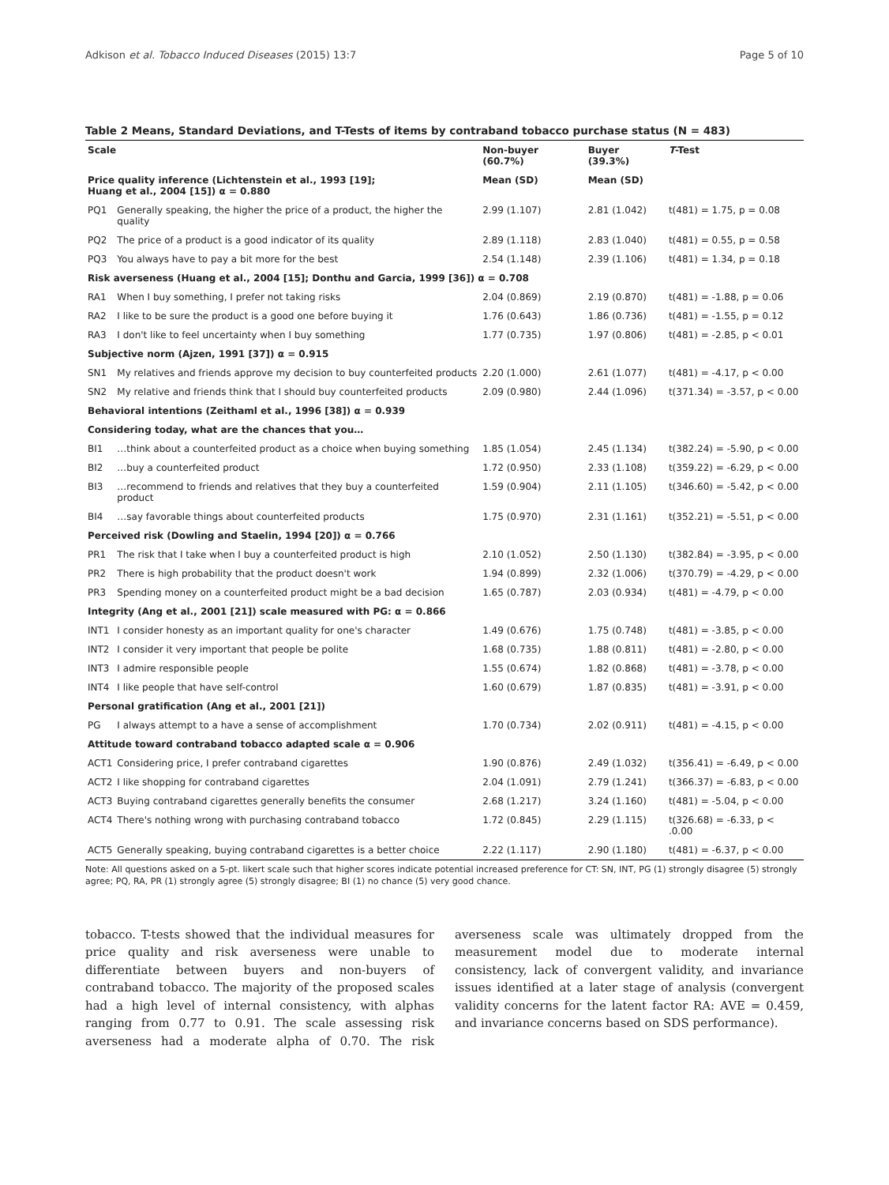Adkison et al. Tobacco Induced Diseases (2015) 13:7 Page 5 of 10
Table 2 Means, Standard Deviations, and T-Tests of items by contraband tobacco purchase status (N = 483)
| Scale | | Non-buyer (60.7%) | Buyer (39.3%) | T -Test |
| --- | --- | --- | --- | --- |
| Price quality inference (Lichtenstein et al., 1993 [19]; Huang et al., 2004 [15]) α = 0.880 | | Mean (SD) | Mean (SD) | |
| PQ1 | Generally speaking, the higher the price of a product, the higher the quality | 2.99 (1.107) | 2.81 (1.042) | t(481) = 1.75, p = 0.08 |
| PQ2 | The price of a product is a good indicator of its quality | 2.89 (1.118) | 2.83 (1.040) | t(481) = 0.55, p = 0.58 |
| PQ3 | You always have to pay a bit more for the best | 2.54 (1.148) | 2.39 (1.106) | t(481) = 1.34, p = 0.18 |
| Risk averseness (Huang et al., 2004 [15]; Donthu and Garcia, 1999 [36]) α = 0.708 | | | | |
| RA1 | When I buy something, I prefer not taking risks | 2.04 (0.869) | 2.19 (0.870) | t(481) = -1.88, p = 0.06 |
| RA2 | I like to be sure the product is a good one before buying it | 1.76 (0.643) | 1.86 (0.736) | t(481) = -1.55, p = 0.12 |
| RA3 | I don't like to feel uncertainty when I buy something | 1.77 (0.735) | 1.97 (0.806) | t(481) = -2.85, p < 0.01 |
| Subjective norm (Ajzen, 1991 [37]) α = 0.915 | | | | |
| SN1 | My relatives and friends approve my decision to buy counterfeited products | 2.20 (1.000) | 2.61 (1.077) | t(481) = -4.17, p < 0.00 |
| SN2 | My relative and friends think that I should buy counterfeited products | 2.09 (0.980) | 2.44 (1.096) | t(371.34) = -3.57, p < 0.00 |
| Behavioral intentions (Zeithaml et al., 1996 [38]) α = 0.939 | | | | |
| Considering today, what are the chances that you… | | | | |
| BI1 | …think about a counterfeited product as a choice when buying something | 1.85 (1.054) | 2.45 (1.134) | t(382.24) = -5.90, p < 0.00 |
| BI2 | …buy a counterfeited product | 1.72 (0.950) | 2.33 (1.108) | t(359.22) = -6.29, p < 0.00 |
| BI3 | …recommend to friends and relatives that they buy a counterfeited product | 1.59 (0.904) | 2.11 (1.105) | t(346.60) = -5.42, p < 0.00 |
| BI4 | …say favorable things about counterfeited products | 1.75 (0.970) | 2.31 (1.161) | t(352.21) = -5.51, p < 0.00 |
| Perceived risk (Dowling and Staelin, 1994 [20]) α = 0.766 | | | | |
| PR1 | The risk that I take when I buy a counterfeited product is high | 2.10 (1.052) | 2.50 (1.130) | t(382.84) = -3.95, p < 0.00 |
| PR2 | There is high probability that the product doesn't work | 1.94 (0.899) | 2.32 (1.006) | t(370.79) = -4.29, p < 0.00 |
| PR3 | Spending money on a counterfeited product might be a bad decision | 1.65 (0.787) | 2.03 (0.934) | t(481) = -4.79, p < 0.00 |
| Integrity (Ang et al., 2001 [21]) scale measured with PG: α = 0.866 | | | | |
| INT1 | I consider honesty as an important quality for one's character | 1.49 (0.676) | 1.75 (0.748) | t(481) = -3.85, p < 0.00 |
| INT2 | I consider it very important that people be polite | 1.68 (0.735) | 1.88 (0.811) | t(481) = -2.80, p < 0.00 |
| INT3 | I admire responsible people | 1.55 (0.674) | 1.82 (0.868) | t(481) = -3.78, p < 0.00 |
| INT4 | I like people that have self-control | 1.60 (0.679) | 1.87 (0.835) | t(481) = -3.91, p < 0.00 |
| Personal gratification (Ang et al., 2001 [21]) | | | | |
| PG | I always attempt to a have a sense of accomplishment | 1.70 (0.734) | 2.02 (0.911) | t(481) = -4.15, p < 0.00 |
| Attitude toward contraband tobacco adapted scale α = 0.906 | | | | |
| ACT1 | Considering price, I prefer contraband cigarettes | 1.90 (0.876) | 2.49 (1.032) | t(356.41) = -6.49, p < 0.00 |
| ACT2 | I like shopping for contraband cigarettes | 2.04 (1.091) | 2.79 (1.241) | t(366.37) = -6.83, p < 0.00 |
| ACT3 | Buying contraband cigarettes generally benefits the consumer | 2.68 (1.217) | 3.24 (1.160) | t(481) = -5.04, p < 0.00 |
| ACT4 | There's nothing wrong with purchasing contraband tobacco | 1.72 (0.845) | 2.29 (1.115) | t(326.68) = -6.33, p < .0.00 |
| ACT5 | Generally speaking, buying contraband cigarettes is a better choice | 2.22 (1.117) | 2.90 (1.180) | t(481) = -6.37, p < 0.00 |
Note: All questions asked on a 5-pt. likert scale such that higher scores indicate potential increased preference for CT: SN, INT, PG (1) strongly disagree (5) strongly agree; PQ, RA, PR (1) strongly agree (5) strongly disagree; BI (1) no chance (5) very good chance.
tobacco. T-tests showed that the individual measures for price quality and risk averseness were unable to differentiate between buyers and non-buyers of contraband tobacco. The majority of the proposed scales had a high level of internal consistency, with alphas ranging from 0.77 to 0.91. The scale assessing risk averseness had a moderate alpha of 0.70. The risk averseness scale was ultimately dropped from the measurement model due to moderate internal consistency, lack of convergent validity, and invariance issues identified at a later stage of analysis (convergent validity concerns for the latent factor RA: AVE = 0.459, and invariance concerns based on SDS performance).